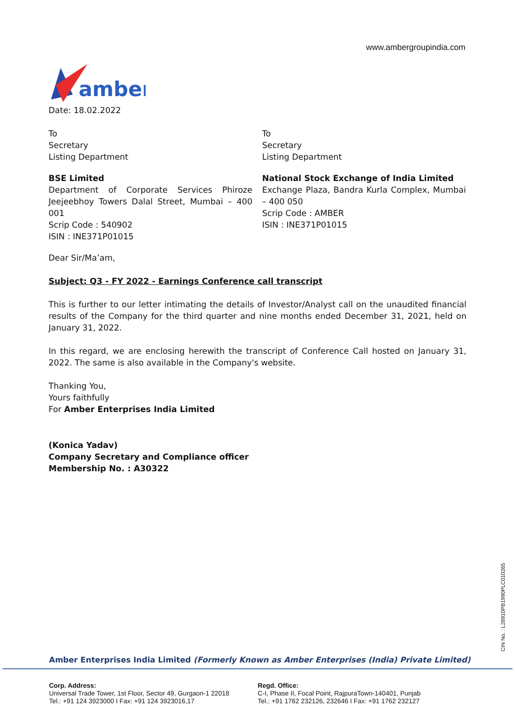www.ambergroupindia.com
amber
Date: 18.02.2022
To
Secretary
Listing Department
To
Secretary
Listing Department
BSE Limited
Department of Corporate Services Phiroze Jeejeebhoy Towers Dalal Street, Mumbai – 400 001
Scrip Code : 540902
ISIN : INE371P01015
National Stock Exchange of India Limited
Exchange Plaza, Bandra Kurla Complex, Mumbai – 400 050
Scrip Code : AMBER
ISIN : INE371P01015
Dear Sir/Ma’am,
Subject: Q3 - FY 2022 - Earnings Conference call transcript
This is further to our letter intimating the details of Investor/Analyst call on the unaudited financial results of the Company for the third quarter and nine months ended December 31, 2021, held on January 31, 2022.
In this regard, we are enclosing herewith the transcript of Conference Call hosted on January 31, 2022. The same is also available in the Company's website.
Thanking You,
Yours faithfully
For Amber Enterprises India Limited
(Konica Yadav)
Company Secretary and Compliance officer
Membership No. : A30322
CIN No. : L28910PB1990PLC010265
Amber Enterprises India Limited (Formerly Known as Amber Enterprises (India) Private Limited)
Corp. Address:
Universal Trade Tower, 1st Floor, Sector 49, Gurgaon-1 22018
Tel.: +91 124 3923000 I Fax: +91 124 3923016,17
Regd. Office:
C-I, Phase II, Focal Point, RajpuraTown-140401, Punjab
Tel.: +91 1762 232126, 232646 I Fax: +91 1762 232127